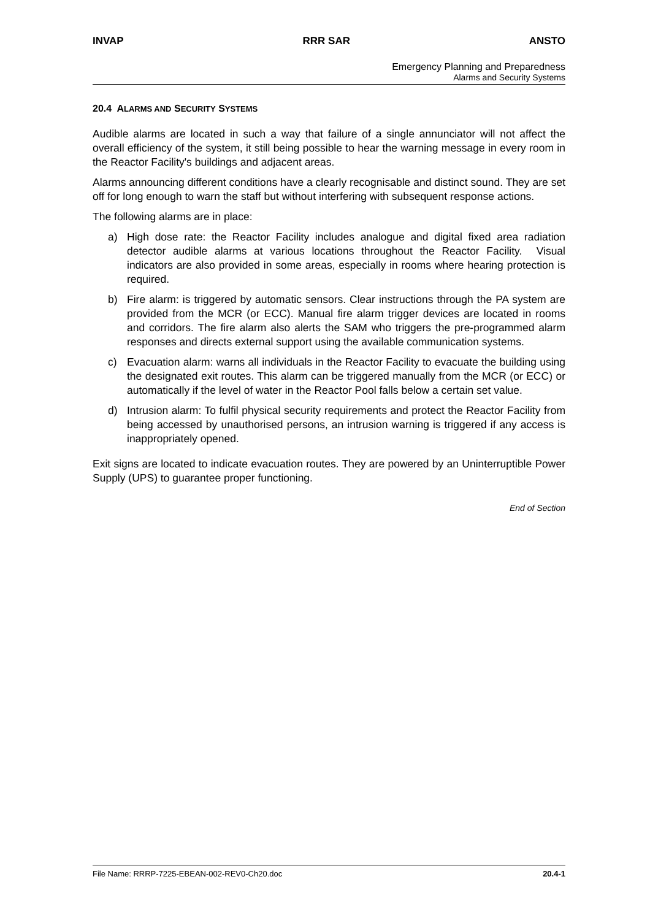INVAP RRR SAR ANSTO
Emergency Planning and Preparedness
Alarms and Security Systems
20.4 ALARMS AND SECURITY SYSTEMS
Audible alarms are located in such a way that failure of a single annunciator will not affect the overall efficiency of the system, it still being possible to hear the warning message in every room in the Reactor Facility's buildings and adjacent areas.
Alarms announcing different conditions have a clearly recognisable and distinct sound. They are set off for long enough to warn the staff but without interfering with subsequent response actions.
The following alarms are in place:
a) High dose rate: the Reactor Facility includes analogue and digital fixed area radiation detector audible alarms at various locations throughout the Reactor Facility. Visual indicators are also provided in some areas, especially in rooms where hearing protection is required.
b) Fire alarm: is triggered by automatic sensors. Clear instructions through the PA system are provided from the MCR (or ECC). Manual fire alarm trigger devices are located in rooms and corridors. The fire alarm also alerts the SAM who triggers the pre-programmed alarm responses and directs external support using the available communication systems.
c) Evacuation alarm: warns all individuals in the Reactor Facility to evacuate the building using the designated exit routes. This alarm can be triggered manually from the MCR (or ECC) or automatically if the level of water in the Reactor Pool falls below a certain set value.
d) Intrusion alarm: To fulfil physical security requirements and protect the Reactor Facility from being accessed by unauthorised persons, an intrusion warning is triggered if any access is inappropriately opened.
Exit signs are located to indicate evacuation routes. They are powered by an Uninterruptible Power Supply (UPS) to guarantee proper functioning.
End of Section
File Name: RRRP-7225-EBEAN-002-REV0-Ch20.doc 20.4-1